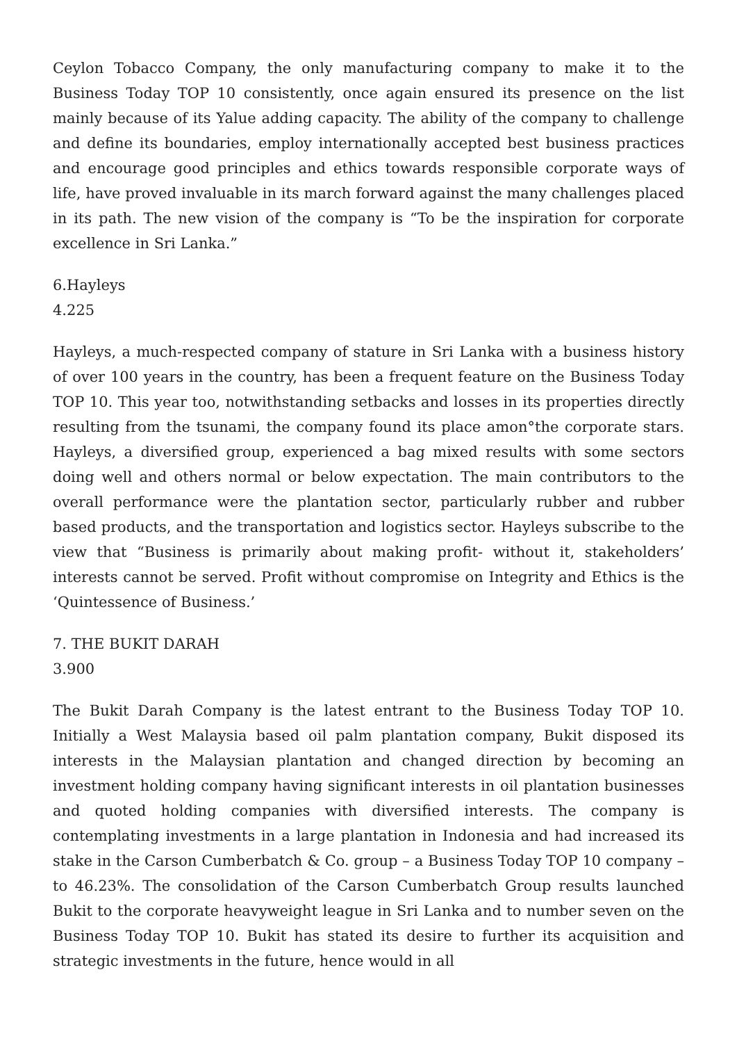Ceylon Tobacco Company, the only manufacturing company to make it to the Business Today TOP 10 consistently, once again ensured its presence on the list mainly because of its Yalue adding capacity. The ability of the company to challenge and define its boundaries, employ internationally accepted best business practices and encourage good principles and ethics towards responsible corporate ways of life, have proved invaluable in its march forward against the many challenges placed in its path. The new vision of the company is “To be the inspiration for corporate excellence in Sri Lanka.”
6.Hayleys
4.225
Hayleys, a much-respected company of stature in Sri Lanka with a business history of over 100 years in the country, has been a frequent feature on the Business Today TOP 10. This year too, notwithstanding setbacks and losses in its properties directly resulting from the tsunami, the company found its place amon°the corporate stars. Hayleys, a diversified group, experienced a bag mixed results with some sectors doing well and others normal or below expectation. The main contributors to the overall performance were the plantation sector, particularly rubber and rubber based products, and the transportation and logistics sector. Hayleys subscribe to the view that “Business is primarily about making profit- without it, stakeholders’ interests cannot be served. Profit without compromise on Integrity and Ethics is the ‘Quintessence of Business.’
7. THE BUKIT DARAH
3.900
The Bukit Darah Company is the latest entrant to the Business Today TOP 10. Initially a West Malaysia based oil palm plantation company, Bukit disposed its interests in the Malaysian plantation and changed direction by becoming an investment holding company having significant interests in oil plantation businesses and quoted holding companies with diversified interests. The company is contemplating investments in a large plantation in Indonesia and had increased its stake in the Carson Cumberbatch & Co. group – a Business Today TOP 10 company – to 46.23%. The consolidation of the Carson Cumberbatch Group results launched Bukit to the corporate heavyweight league in Sri Lanka and to number seven on the Business Today TOP 10. Bukit has stated its desire to further its acquisition and strategic investments in the future, hence would in all